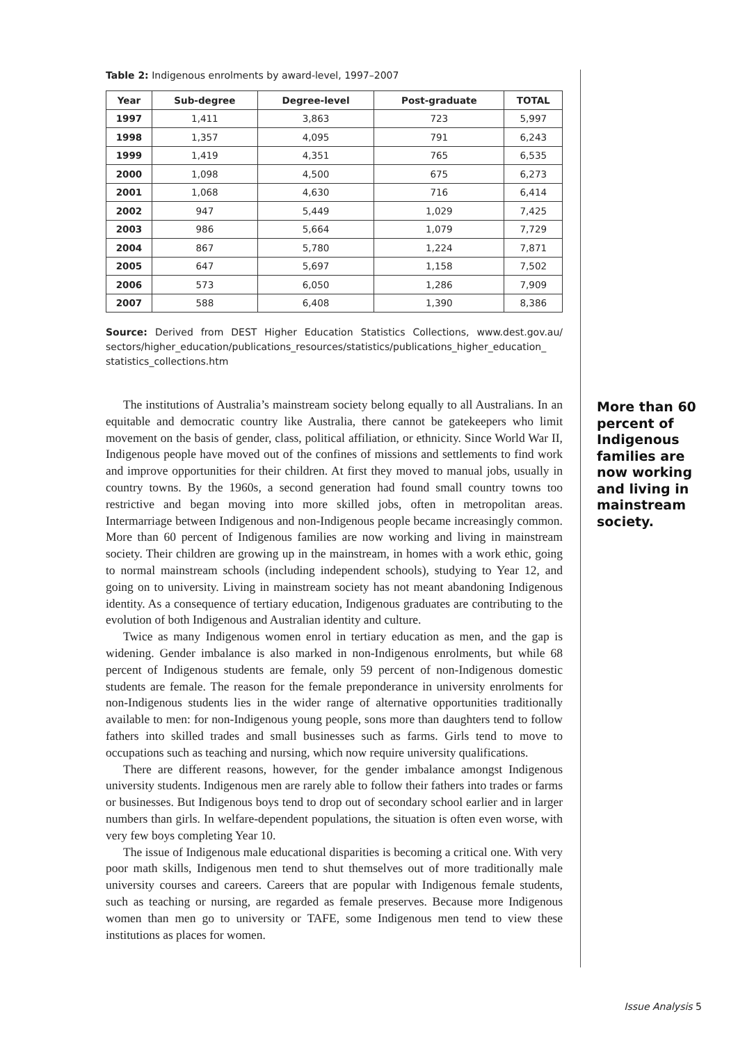Table 2: Indigenous enrolments by award-level, 1997–2007
| Year | Sub-degree | Degree-level | Post-graduate | TOTAL |
| --- | --- | --- | --- | --- |
| 1997 | 1,411 | 3,863 | 723 | 5,997 |
| 1998 | 1,357 | 4,095 | 791 | 6,243 |
| 1999 | 1,419 | 4,351 | 765 | 6,535 |
| 2000 | 1,098 | 4,500 | 675 | 6,273 |
| 2001 | 1,068 | 4,630 | 716 | 6,414 |
| 2002 | 947 | 5,449 | 1,029 | 7,425 |
| 2003 | 986 | 5,664 | 1,079 | 7,729 |
| 2004 | 867 | 5,780 | 1,224 | 7,871 |
| 2005 | 647 | 5,697 | 1,158 | 7,502 |
| 2006 | 573 | 6,050 | 1,286 | 7,909 |
| 2007 | 588 | 6,408 | 1,390 | 8,386 |
Source: Derived from DEST Higher Education Statistics Collections, www.dest.gov.au/ sectors/higher_education/publications_resources/statistics/publications_higher_education_ statistics_collections.htm
The institutions of Australia’s mainstream society belong equally to all Australians. In an equitable and democratic country like Australia, there cannot be gatekeepers who limit movement on the basis of gender, class, political affiliation, or ethnicity. Since World War II, Indigenous people have moved out of the confines of missions and settlements to find work and improve opportunities for their children. At first they moved to manual jobs, usually in country towns. By the 1960s, a second generation had found small country towns too restrictive and began moving into more skilled jobs, often in metropolitan areas. Intermarriage between Indigenous and non-Indigenous people became increasingly common. More than 60 percent of Indigenous families are now working and living in mainstream society. Their children are growing up in the mainstream, in homes with a work ethic, going to normal mainstream schools (including independent schools), studying to Year 12, and going on to university. Living in mainstream society has not meant abandoning Indigenous identity. As a consequence of tertiary education, Indigenous graduates are contributing to the evolution of both Indigenous and Australian identity and culture.
Twice as many Indigenous women enrol in tertiary education as men, and the gap is widening. Gender imbalance is also marked in non-Indigenous enrolments, but while 68 percent of Indigenous students are female, only 59 percent of non-Indigenous domestic students are female. The reason for the female preponderance in university enrolments for non-Indigenous students lies in the wider range of alternative opportunities traditionally available to men: for non-Indigenous young people, sons more than daughters tend to follow fathers into skilled trades and small businesses such as farms. Girls tend to move to occupations such as teaching and nursing, which now require university qualifications.
There are different reasons, however, for the gender imbalance amongst Indigenous university students. Indigenous men are rarely able to follow their fathers into trades or farms or businesses. But Indigenous boys tend to drop out of secondary school earlier and in larger numbers than girls. In welfare-dependent populations, the situation is often even worse, with very few boys completing Year 10.
The issue of Indigenous male educational disparities is becoming a critical one. With very poor math skills, Indigenous men tend to shut themselves out of more traditionally male university courses and careers. Careers that are popular with Indigenous female students, such as teaching or nursing, are regarded as female preserves. Because more Indigenous women than men go to university or TAFE, some Indigenous men tend to view these institutions as places for women.
More than 60 percent of Indigenous families are now working and living in mainstream society.
Issue Analysis 5